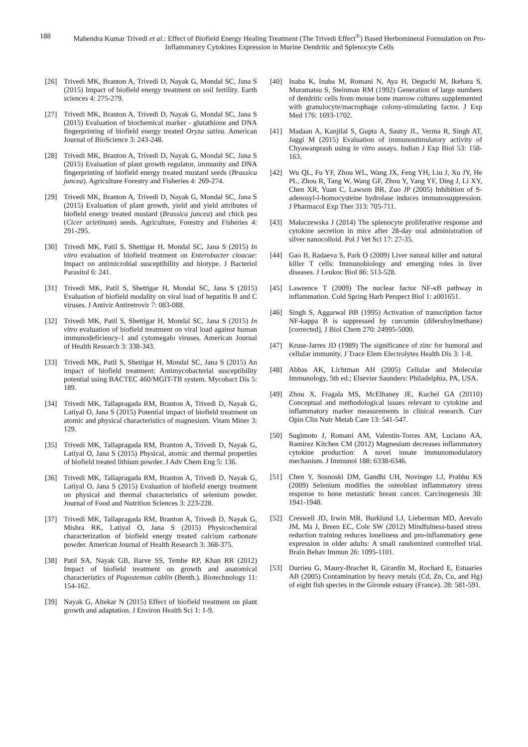188 Mahendra Kumar Trivedi et al.: Effect of Biofield Energy Healing Treatment (The Trivedi Effect<sup>®</sup>) Based Herbomineral Formulation on Pro-Inflammatory Cytokines Expression in Murine Dendritic and Splenocyte Cells
[26] Trivedi MK, Branton A, Trivedi D, Nayak G, Mondal SC, Jana S (2015) Impact of biofield energy treatment on soil fertility. Earth sciences 4: 275-279.
[27] Trivedi MK, Branton A, Trivedi D, Nayak G, Mondal SC, Jana S (2015) Evaluation of biochemical marker - glutathione and DNA fingerprinting of biofield energy treated Oryza sativa. American Journal of BioScience 3: 243-248.
[28] Trivedi MK, Branton A, Trivedi D, Nayak G, Mondal SC, Jana S (2015) Evaluation of plant growth regulator, immunity and DNA fingerprinting of biofield energy treated mustard seeds (Brassica juncea). Agriculture Forestry and Fisheries 4: 269-274.
[29] Trivedi MK, Branton A, Trivedi D, Nayak G, Mondal SC, Jana S (2015) Evaluation of plant growth, yield and yield attributes of biofield energy treated mustard (Brassica juncea) and chick pea (Cicer arietinum) seeds. Agriculture, Forestry and Fisheries 4: 291-295.
[30] Trivedi MK, Patil S, Shettigar H, Mondal SC, Jana S (2015) In vitro evaluation of biofield treatment on Enterobacter cloacae: Impact on antimicrobial susceptibility and biotype. J Bacteriol Parasitol 6: 241.
[31] Trivedi MK, Patil S, Shettigar H, Mondal SC, Jana S (2015) Evaluation of biofield modality on viral load of hepatitis B and C viruses. J Antivir Antiretrovir 7: 083-088.
[32] Trivedi MK, Patil S, Shettigar H, Mondal SC, Jana S (2015) In vitro evaluation of biofield treatment on viral load against human immunodeficiency-1 and cytomegalo viruses. American Journal of Health Research 3: 338-343.
[33] Trivedi MK, Patil S, Shettigar H, Mondal SC, Jana S (2015) An impact of biofield treatment: Antimycobacterial susceptibility potential using BACTEC 460/MGIT-TB system. Mycobact Dis 5: 189.
[34] Trivedi MK, Tallapragada RM, Branton A, Trivedi D, Nayak G, Latiyal O, Jana S (2015) Potential impact of biofield treatment on atomic and physical characteristics of magnesium. Vitam Miner 3: 129.
[35] Trivedi MK, Tallapragada RM, Branton A, Trivedi D, Nayak G, Latiyal O, Jana S (2015) Physical, atomic and thermal properties of biofield treated lithium powder. J Adv Chem Eng 5: 136.
[36] Trivedi MK, Tallapragada RM, Branton A, Trivedi D, Nayak G, Latiyal O, Jana S (2015) Evaluation of biofield energy treatment on physical and thermal characteristics of selenium powder. Journal of Food and Nutrition Sciences 3: 223-228.
[37] Trivedi MK, Tallapragada RM, Branton A, Trivedi D, Nayak G, Mishra RK, Latiyal O, Jana S (2015) Physicochemical characterization of biofield energy treated calcium carbonate powder. American Journal of Health Research 3: 368-375.
[38] Patil SA, Nayak GB, Barve SS, Tembe RP, Khan RR (2012) Impact of biofield treatment on growth and anatomical characteristics of Pogostemon cablin (Benth.). Biotechnology 11: 154-162.
[39] Nayak G, Altekar N (2015) Effect of biofield treatment on plant growth and adaptation. J Environ Health Sci 1: 1-9.
[40] Inaba K, Inaba M, Romani N, Aya H, Deguchi M, Ikehara S, Muramatsu S, Steinman RM (1992) Generation of large numbers of dendritic cells from mouse bone marrow cultures supplemented with granulocyte/macrophage colony-stimulating factor. J Exp Med 176: 1693-1702.
[41] Madaan A, Kanjilal S, Gupta A, Sastry JL, Verma R, Singh AT, Jaggi M (2015) Evaluation of immunostimulatory activity of Chyawanprash using in vitro assays. Indian J Exp Biol 53: 158-163.
[42] Wu QL, Fu YF, Zhou WL, Wang JX, Feng YH, Liu J, Xu JY, He PL, Zhou R, Tang W, Wang GF, Zhou Y, Yang YF, Ding J, Li XY, Chen XR, Yuan C, Lawson BR, Zuo JP (2005) Inhibition of S-adenosyl-l-homocysteine hydrolase induces immunosuppression. J Pharmacol Exp Ther 313: 705-711.
[43] Małaczewska J (2014) The splenocyte proliferative response and cytokine secretion in mice after 28-day oral administration of silver nanocolloid. Pol J Vet Sci 17: 27-35.
[44] Gao B, Radaeva S, Park O (2009) Liver natural killer and natural killer T cells: Immunobiology and emerging roles in liver diseases. J Leukoc Biol 86: 513-528.
[45] Lawrence T (2009) The nuclear factor NF-κB pathway in inflammation. Cold Spring Harb Perspect Biol 1: a001651.
[46] Singh S, Aggarwal BB (1995) Activation of transcription factor NF-kappa B is suppressed by curcumin (diferuloylmethane) [corrected]. J Biol Chem 270: 24995-5000.
[47] Kruse-Jarres JD (1989) The significance of zinc for humoral and cellular immunity. J Trace Elem Electrolytes Health Dis 3: 1-8.
[48] Abbas AK, Lichtman AH (2005) Cellular and Molecular Immunology, 5th ed.; Elsevier Saunders: Philadelphia, PA, USA.
[49] Zhou X, Fragala MS, McElhaney JE, Kuchel GA (20110) Conceptual and methodological issues relevant to cytokine and inflammatory marker measurements in clinical research. Curr Opin Clin Nutr Metab Care 13: 541-547.
[50] Sugimoto J, Romani AM, Valentin-Torres AM, Luciano AA, Ramirez Kitchen CM (2012) Magnesium decreases inflammatory cytokine production: A novel innate immunomodulatory mechanism. J Immunol 188: 6338-6346.
[51] Chen Y, Sosnoski DM, Gandhi UH, Novinger LJ, Prabhu KS (2009) Selenium modifies the osteoblast inflammatory stress response to bone metastatic breast cancer. Carcinogenesis 30: 1941-1948.
[52] Creswell JD, Irwin MR, Burklund LJ, Lieberman MD, Arevalo JM, Ma J, Breen EC, Cole SW (2012) Mindfulness-based stress reduction training reduces loneliness and pro-inflammatory gene expression in older adults: A small randomized controlled trial. Brain Behav Immun 26: 1095-1101.
[53] Durrieu G, Maury-Brachet R, Girardin M, Rochard E, Estuaries AB (2005) Contamination by heavy metals (Cd, Zn, Cu, and Hg) of eight fish species in the Gironde estuary (France). 28: 581-591.